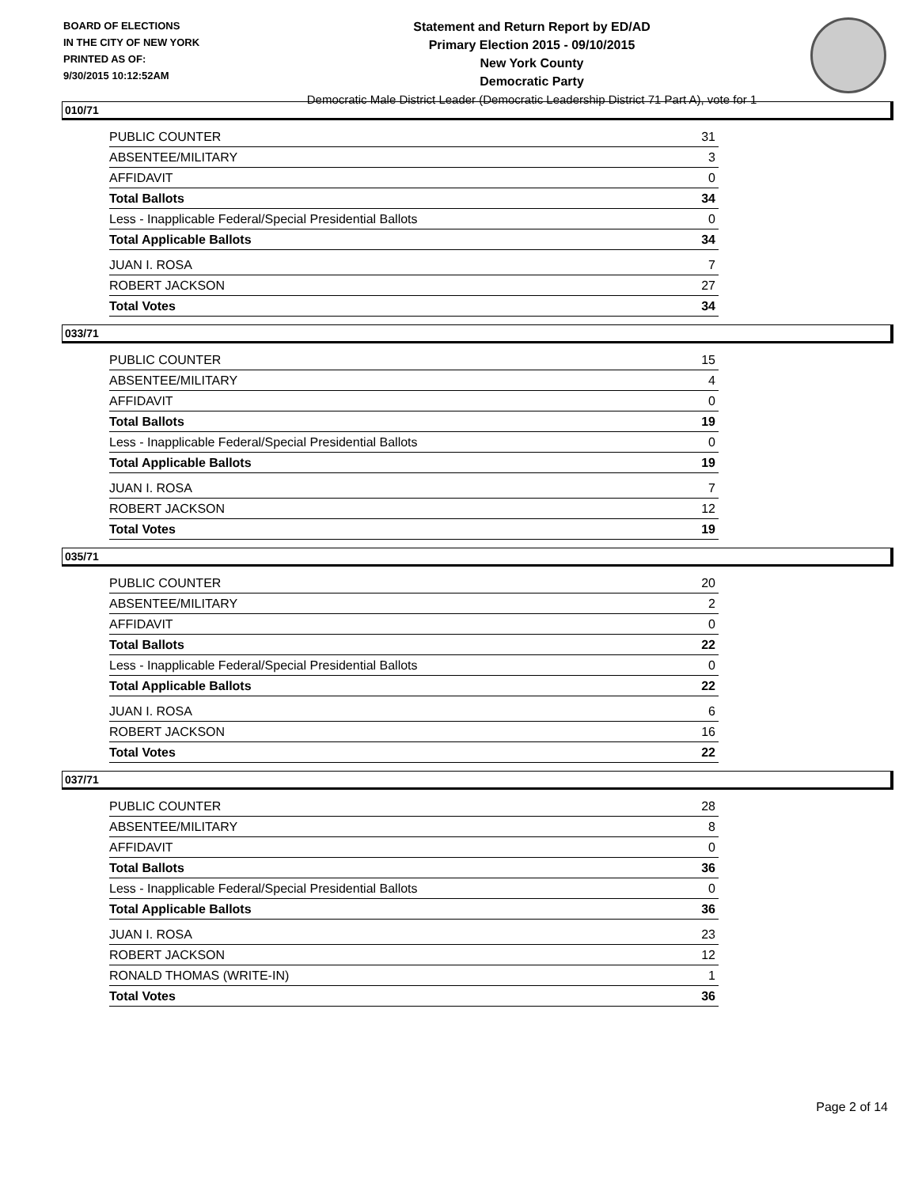BOARD OF ELECTIONS
IN THE CITY OF NEW YORK
PRINTED AS OF:
9/30/2015 10:12:52AM
Statement and Return Report by ED/AD
Primary Election 2015 - 09/10/2015
New York County
Democratic Party
Democratic Male District Leader (Democratic Leadership District 71 Part A), vote for 1
010/71
| PUBLIC COUNTER | 31 |
| ABSENTEE/MILITARY | 3 |
| AFFIDAVIT | 0 |
| Total Ballots | 34 |
| Less - Inapplicable Federal/Special Presidential Ballots | 0 |
| Total Applicable Ballots | 34 |
| JUAN I. ROSA | 7 |
| ROBERT JACKSON | 27 |
| Total Votes | 34 |
033/71
| PUBLIC COUNTER | 15 |
| ABSENTEE/MILITARY | 4 |
| AFFIDAVIT | 0 |
| Total Ballots | 19 |
| Less - Inapplicable Federal/Special Presidential Ballots | 0 |
| Total Applicable Ballots | 19 |
| JUAN I. ROSA | 7 |
| ROBERT JACKSON | 12 |
| Total Votes | 19 |
035/71
| PUBLIC COUNTER | 20 |
| ABSENTEE/MILITARY | 2 |
| AFFIDAVIT | 0 |
| Total Ballots | 22 |
| Less - Inapplicable Federal/Special Presidential Ballots | 0 |
| Total Applicable Ballots | 22 |
| JUAN I. ROSA | 6 |
| ROBERT JACKSON | 16 |
| Total Votes | 22 |
037/71
| PUBLIC COUNTER | 28 |
| ABSENTEE/MILITARY | 8 |
| AFFIDAVIT | 0 |
| Total Ballots | 36 |
| Less - Inapplicable Federal/Special Presidential Ballots | 0 |
| Total Applicable Ballots | 36 |
| JUAN I. ROSA | 23 |
| ROBERT JACKSON | 12 |
| RONALD THOMAS (WRITE-IN) | 1 |
| Total Votes | 36 |
Page 2 of 14